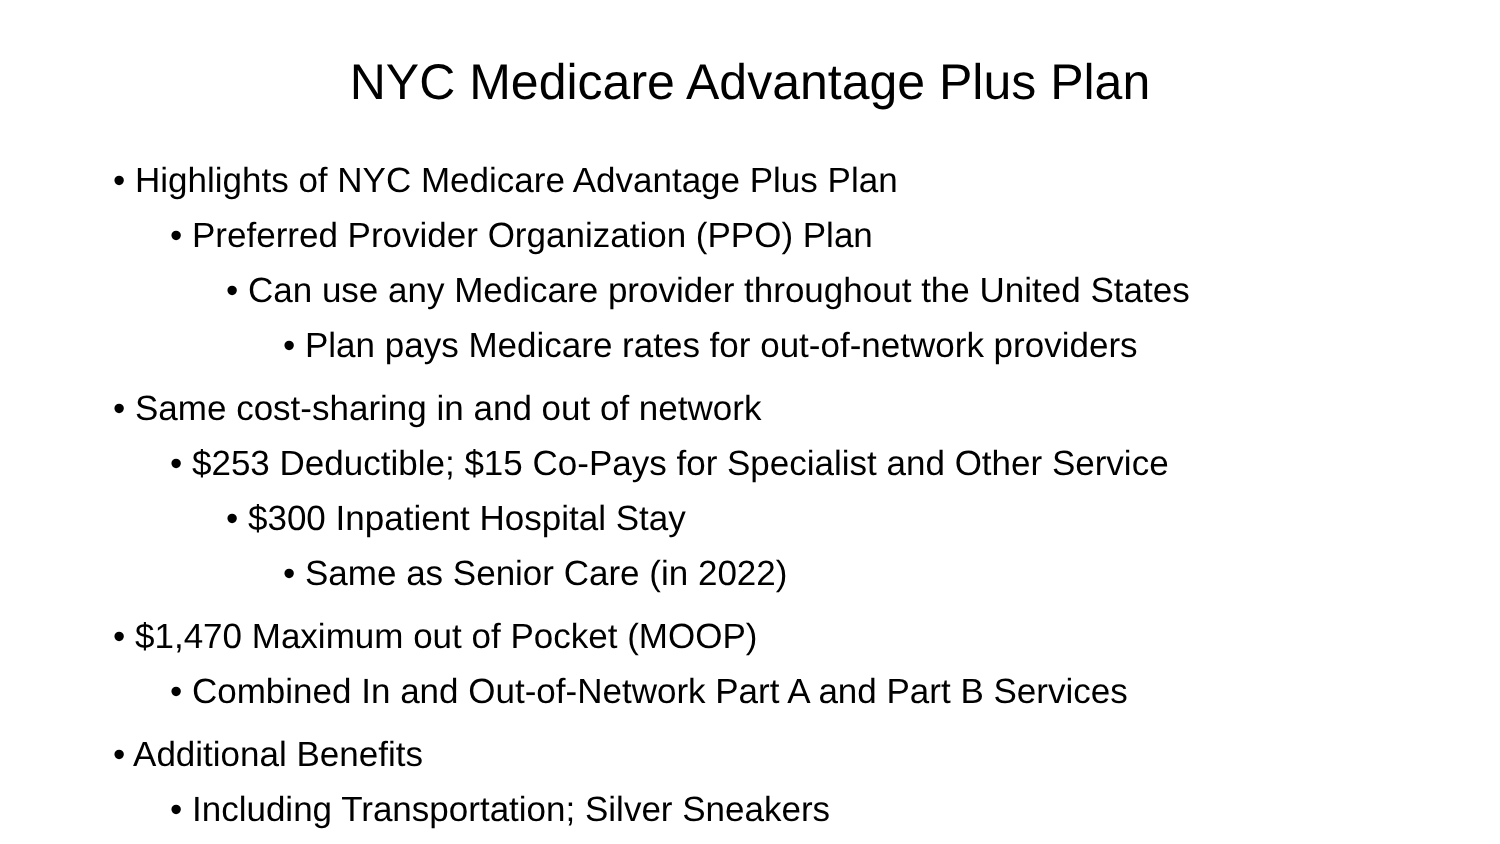NYC Medicare Advantage Plus Plan
• Highlights of NYC Medicare Advantage Plus Plan
• Preferred Provider Organization (PPO) Plan
• Can use any Medicare provider throughout the United States
• Plan pays Medicare rates for out-of-network providers
• Same cost-sharing in and out of network
• $253 Deductible; $15 Co-Pays for Specialist and Other Service
• $300 Inpatient Hospital Stay
• Same as Senior Care (in 2022)
• $1,470 Maximum out of Pocket (MOOP)
• Combined In and Out-of-Network Part A and Part B Services
• Additional Benefits
• Including Transportation; Silver Sneakers